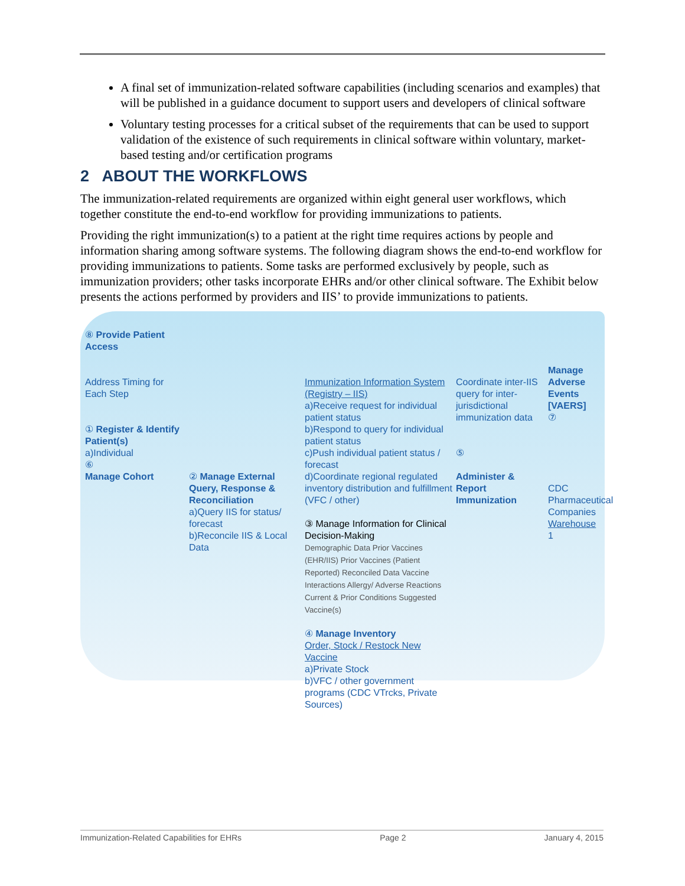A final set of immunization-related software capabilities (including scenarios and examples) that will be published in a guidance document to support users and developers of clinical software
Voluntary testing processes for a critical subset of the requirements that can be used to support validation of the existence of such requirements in clinical software within voluntary, market-based testing and/or certification programs
2 ABOUT THE WORKFLOWS
The immunization-related requirements are organized within eight general user workflows, which together constitute the end-to-end workflow for providing immunizations to patients.
Providing the right immunization(s) to a patient at the right time requires actions by people and information sharing among software systems. The following diagram shows the end-to-end workflow for providing immunizations to patients. Some tasks are performed exclusively by people, such as immunization providers; other tasks incorporate EHRs and/or other clinical software. The Exhibit below presents the actions performed by providers and IIS’ to provide immunizations to patients.
⑧ Provide Patient Access
Address Timing for Each Step
① Register & Identify Patient(s)
a)Individual
⑥
Manage Cohort
② Manage External Query, Response & Reconciliation
a)Query IIS for status/ forecast
b)Reconcile IIS & Local Data
Immunization Information System (Registry – IIS)
a)Receive request for individual patient status
b)Respond to query for individual patient status
c)Push individual patient status / forecast
d)Coordinate regional regulated inventory distribution and fulfillment (VFC / other)
③ Manage Information for Clinical Decision-Making
Demographic Data Prior Vaccines (EHR/IIS) Prior Vaccines (Patient Reported) Reconciled Data Vaccine Interactions Allergy/ Adverse Reactions Current & Prior Conditions Suggested Vaccine(s)
④ Manage Inventory
Order, Stock / Restock New Vaccine
a)Private Stock
b)VFC / other government programs (CDC VTrcks, Private Sources)
Coordinate inter-IIS query for inter-jurisdictional immunization data
⑤
Administer & Report Immunization
Manage Adverse Events [VAERS]
⑦
CDC
Pharmaceutical Companies
Warehouse
1
Immunization-Related Capabilities for EHRs Page 2 January 4, 2015